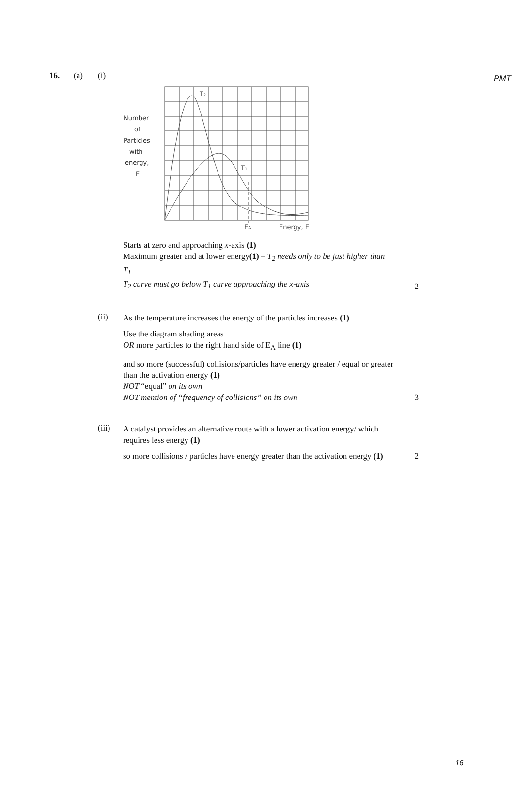PMT
16. (a) (i)
Number
of
Particles
with
energy,
E
T₂
T₁
EA
Energy, E
Starts at zero and approaching x-axis (1)
Maximum greater and at lower energy(1) – T<sub>2</sub> needs only to be just higher than T<sub>1</sub>
T<sub>2</sub> curve must go below T<sub>1</sub> curve approaching the x-axis
2
(ii)
As the temperature increases the energy of the particles increases (1)
Use the diagram shading areas
OR more particles to the right hand side of E<sub>A</sub> line (1)
and so more (successful) collisions/particles have energy greater / equal or greater than the activation energy (1)
NOT “equal” on its own
NOT mention of “frequency of collisions” on its own
3
(iii)
A catalyst provides an alternative route with a lower activation energy/ which requires less energy (1)
so more collisions / particles have energy greater than the activation energy (1)
2
16